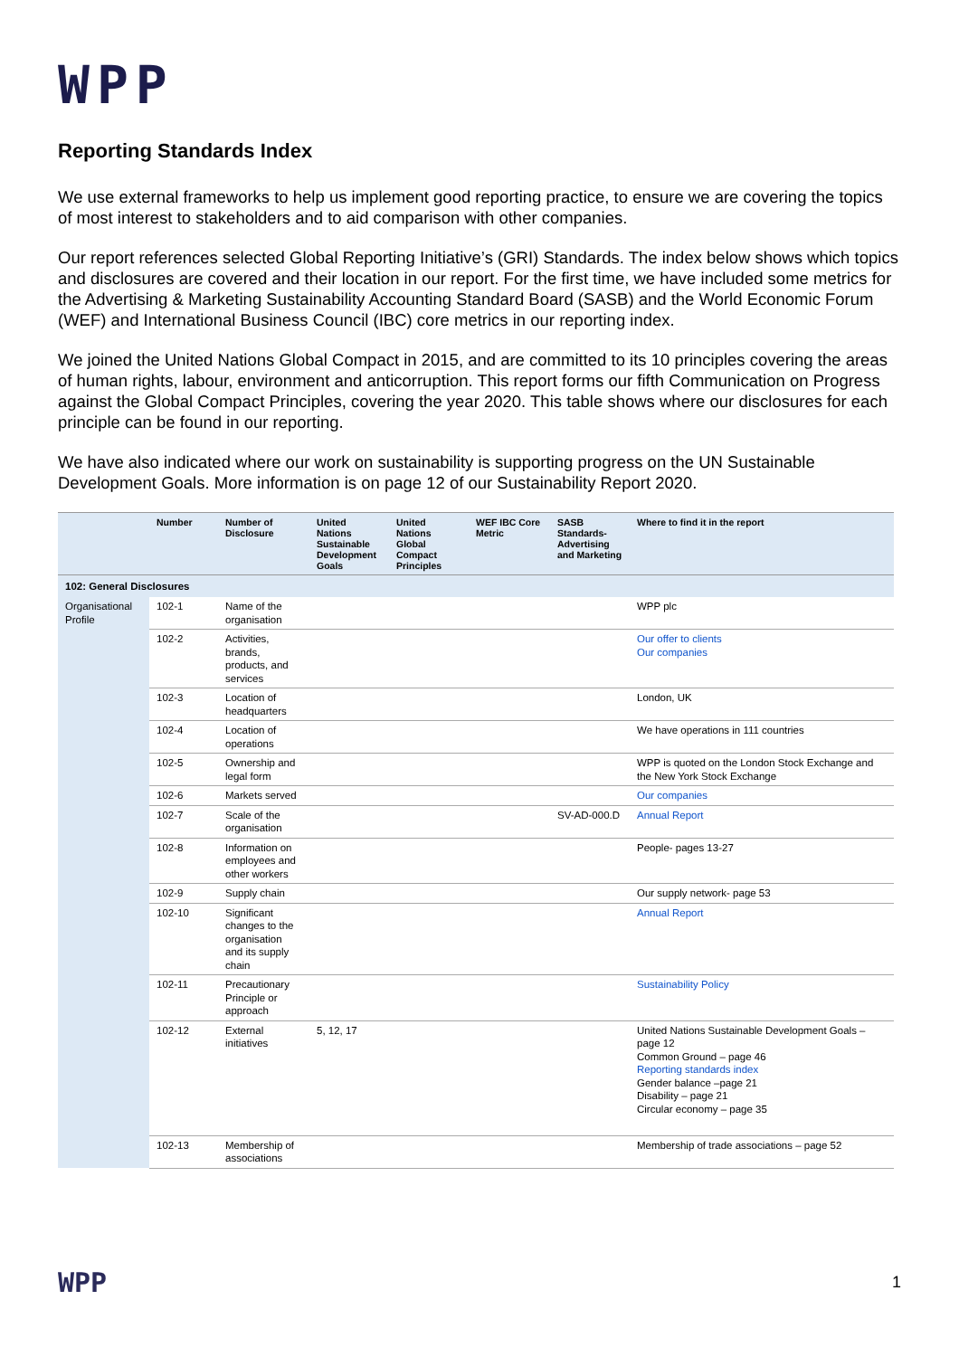WPP
Reporting Standards Index
We use external frameworks to help us implement good reporting practice, to ensure we are covering the topics of most interest to stakeholders and to aid comparison with other companies.
Our report references selected Global Reporting Initiative’s (GRI) Standards. The index below shows which topics and disclosures are covered and their location in our report. For the first time, we have included some metrics for the Advertising & Marketing Sustainability Accounting Standard Board (SASB) and the World Economic Forum (WEF) and International Business Council (IBC) core metrics in our reporting index.
We joined the United Nations Global Compact in 2015, and are committed to its 10 principles covering the areas of human rights, labour, environment and anticorruption. This report forms our fifth Communication on Progress against the Global Compact Principles, covering the year 2020. This table shows where our disclosures for each principle can be found in our reporting.
We have also indicated where our work on sustainability is supporting progress on the UN Sustainable Development Goals. More information is on page 12 of our Sustainability Report 2020.
| | Number | Number of Disclosure | United Nations Sustainable Development Goals | United Nations Global Compact Principles | WEF IBC Core Metric | SASB Standards-Advertising and Marketing | Where to find it in the report |
| --- | --- | --- | --- | --- | --- | --- | --- |
| 102: General Disclosures | | | | | | | |
| Organisational Profile | 102-1 | Name of the organisation | | | | | WPP plc |
| | 102-2 | Activities, brands, products, and services | | | | | Our offer to clients Our companies |
| | 102-3 | Location of headquarters | | | | | London, UK |
| | 102-4 | Location of operations | | | | | We have operations in 111 countries |
| | 102-5 | Ownership and legal form | | | | | WPP is quoted on the London Stock Exchange and the New York Stock Exchange |
| | 102-6 | Markets served | | | | | Our companies |
| | 102-7 | Scale of the organisation | | | | SV-AD-000.D | Annual Report |
| | 102-8 | Information on employees and other workers | | | | | People- pages 13-27 |
| | 102-9 | Supply chain | | | | | Our supply network- page 53 |
| | 102-10 | Significant changes to the organisation and its supply chain | | | | | Annual Report |
| | 102-11 | Precautionary Principle or approach | | | | | Sustainability Policy |
| | 102-12 | External initiatives | 5, 12, 17 | | | | United Nations Sustainable Development Goals – page 12 Common Ground – page 46 Reporting standards index Gender balance –page 21 Disability – page 21 Circular economy – page 35 |
| | 102-13 | Membership of associations | | | | | Membership of trade associations – page 52 |
WPP 1